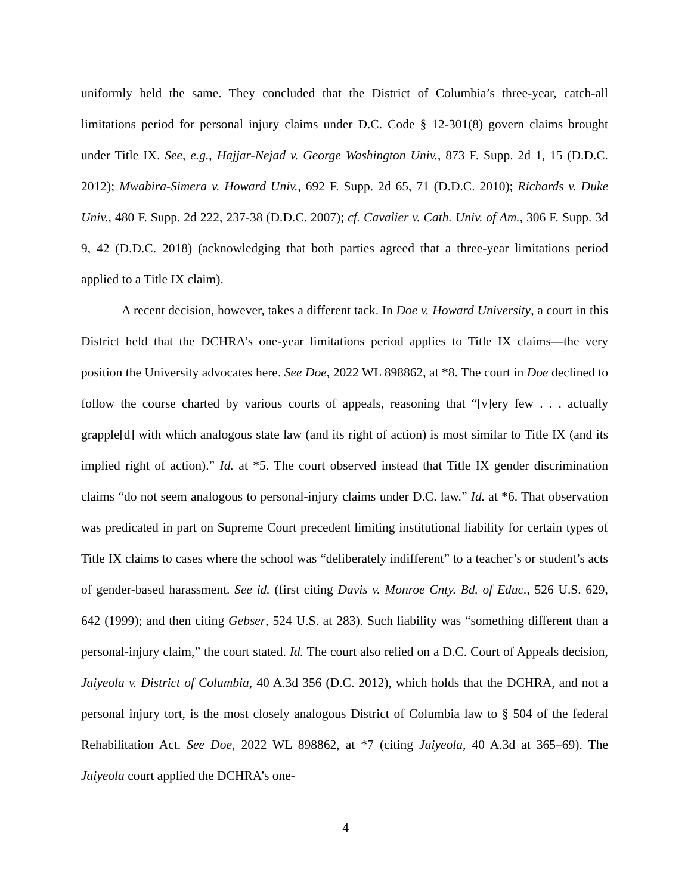uniformly held the same. They concluded that the District of Columbia’s three-year, catch-all limitations period for personal injury claims under D.C. Code § 12-301(8) govern claims brought under Title IX. See, e.g., Hajjar-Nejad v. George Washington Univ., 873 F. Supp. 2d 1, 15 (D.D.C. 2012); Mwabira-Simera v. Howard Univ., 692 F. Supp. 2d 65, 71 (D.D.C. 2010); Richards v. Duke Univ., 480 F. Supp. 2d 222, 237-38 (D.D.C. 2007); cf. Cavalier v. Cath. Univ. of Am., 306 F. Supp. 3d 9, 42 (D.D.C. 2018) (acknowledging that both parties agreed that a three-year limitations period applied to a Title IX claim).
A recent decision, however, takes a different tack. In Doe v. Howard University, a court in this District held that the DCHRA’s one-year limitations period applies to Title IX claims—the very position the University advocates here. See Doe, 2022 WL 898862, at *8. The court in Doe declined to follow the course charted by various courts of appeals, reasoning that “[v]ery few . . . actually grapple[d] with which analogous state law (and its right of action) is most similar to Title IX (and its implied right of action).” Id. at *5. The court observed instead that Title IX gender discrimination claims “do not seem analogous to personal-injury claims under D.C. law.” Id. at *6. That observation was predicated in part on Supreme Court precedent limiting institutional liability for certain types of Title IX claims to cases where the school was “deliberately indifferent” to a teacher’s or student’s acts of gender-based harassment. See id. (first citing Davis v. Monroe Cnty. Bd. of Educ., 526 U.S. 629, 642 (1999); and then citing Gebser, 524 U.S. at 283). Such liability was “something different than a personal-injury claim,” the court stated. Id. The court also relied on a D.C. Court of Appeals decision, Jaiyeola v. District of Columbia, 40 A.3d 356 (D.C. 2012), which holds that the DCHRA, and not a personal injury tort, is the most closely analogous District of Columbia law to § 504 of the federal Rehabilitation Act. See Doe, 2022 WL 898862, at *7 (citing Jaiyeola, 40 A.3d at 365–69). The Jaiyeola court applied the DCHRA’s one-
4